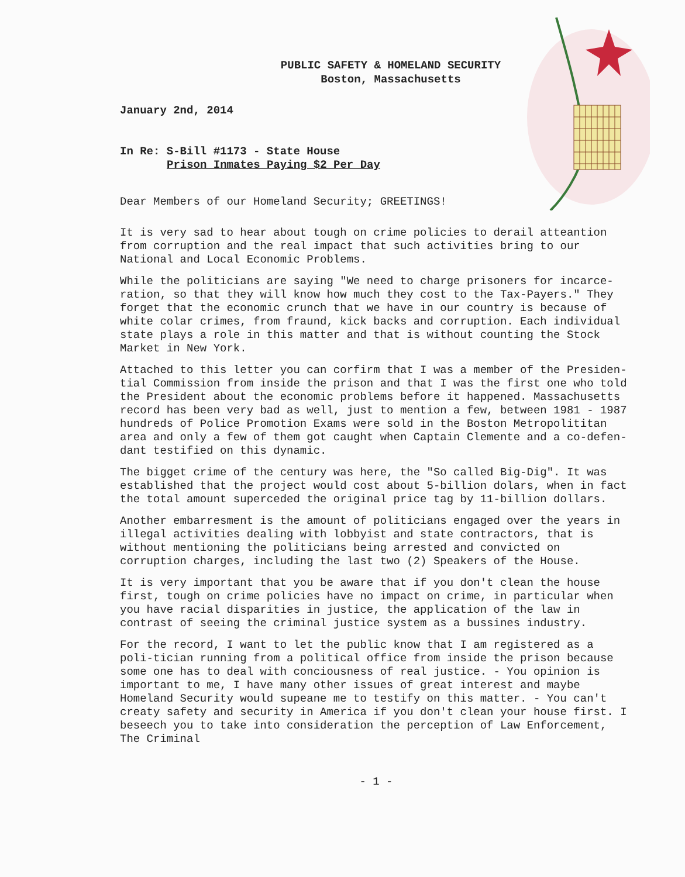PUBLIC SAFETY & HOMELAND SECURITY
Boston, Massachusetts
January 2nd, 2014
In Re: S-Bill #1173 - State House
Prison Inmates Paying $2 Per Day
Dear Members of our Homeland Security; GREETINGS!
It is very sad to hear about tough on crime policies to derail atteantion from corruption and the real impact that such activities bring to our National and Local Economic Problems.
While the politicians are saying "We need to charge prisoners for incarce-ration, so that they will know how much they cost to the Tax-Payers." They forget that the economic crunch that we have in our country is because of white colar crimes, from fraund, kick backs and corruption. Each individual state plays a role in this matter and that is without counting the Stock Market in New York.
Attached to this letter you can corfirm that I was a member of the Presiden-tial Commission from inside the prison and that I was the first one who told the President about the economic problems before it happened. Massachusetts record has been very bad as well, just to mention a few, between 1981 - 1987 hundreds of Police Promotion Exams were sold in the Boston Metropolititan area and only a few of them got caught when Captain Clemente and a co-defen-dant testified on this dynamic.
The bigget crime of the century was here, the "So called Big-Dig". It was established that the project would cost about 5-billion dolars, when in fact the total amount superceded the original price tag by 11-billion dollars.
Another embarresment is the amount of politicians engaged over the years in illegal activities dealing with lobbyist and state contractors, that is without mentioning the politicians being arrested and convicted on corruption charges, including the last two (2) Speakers of the House.
It is very important that you be aware that if you don't clean the house first, tough on crime policies have no impact on crime, in particular when you have racial disparities in justice, the application of the law in contrast of seeing the criminal justice system as a bussines industry.
For the record, I want to let the public know that I am registered as a poli-tician running from a political office from inside the prison because some one has to deal with conciousness of real justice. - You opinion is important to me, I have many other issues of great interest and maybe Homeland Security would supeane me to testify on this matter. - You can't creaty safety and security in America if you don't clean your house first. I beseech you to take into consideration the perception of Law Enforcement, The Criminal
- 1 -